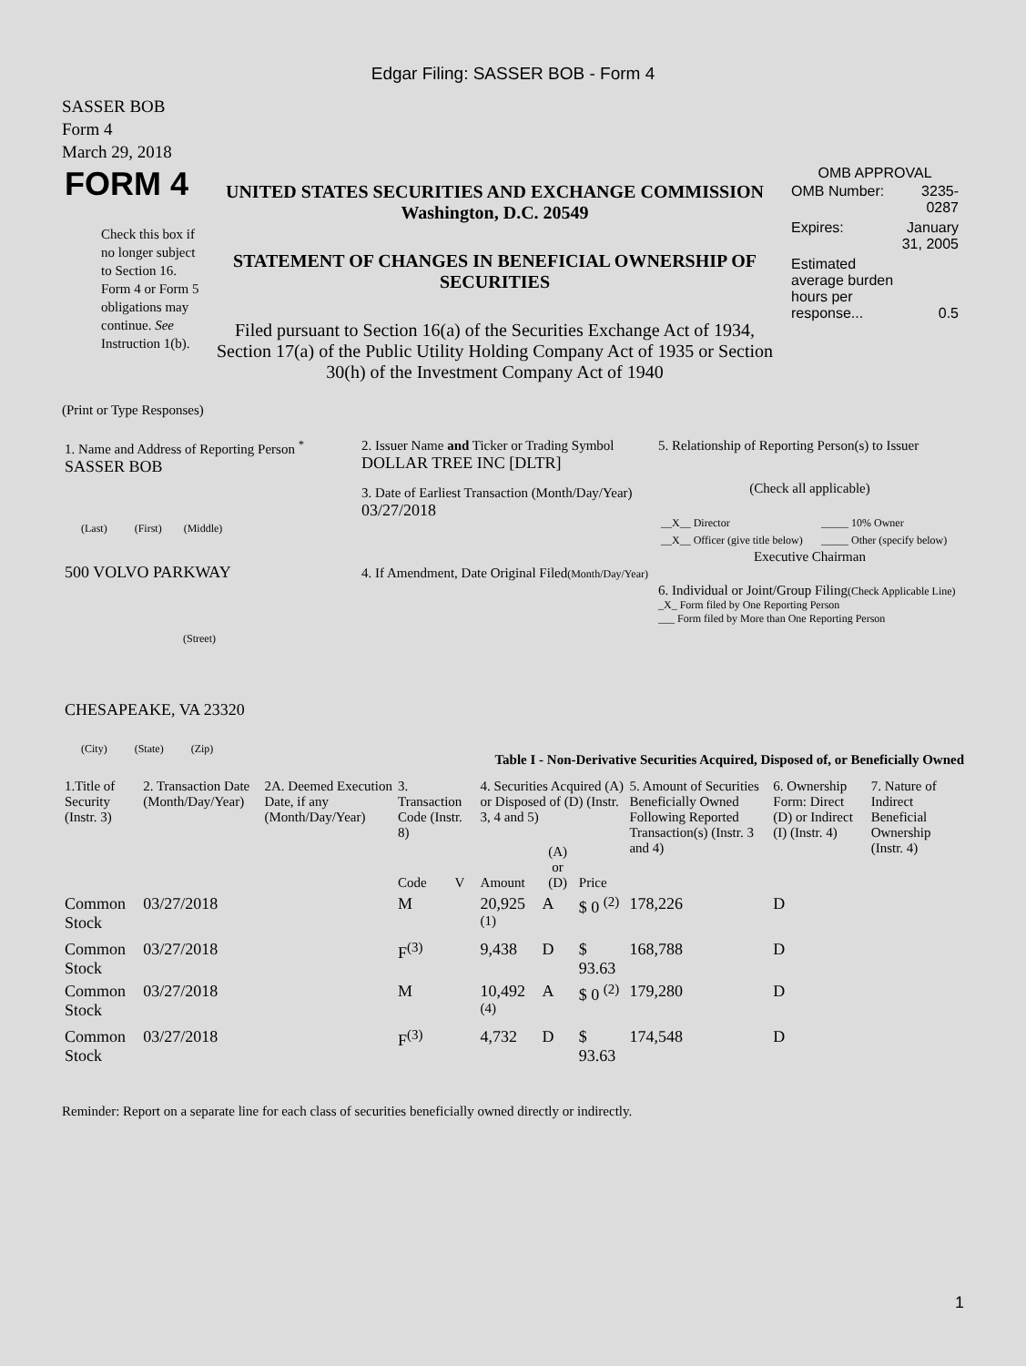Edgar Filing: SASSER BOB - Form 4
SASSER BOB
Form 4
March 29, 2018
| FORM 4 Check this box if no longer subject to Section 16. Form 4 or Form 5 obligations may continue. See Instruction 1(b). | UNITED STATES SECURITIES AND EXCHANGE COMMISSION Washington, D.C. 20549 STATEMENT OF CHANGES IN BENEFICIAL OWNERSHIP OF SECURITIES Filed pursuant to Section 16(a) of the Securities Exchange Act of 1934, Section 17(a) of the Public Utility Holding Company Act of 1935 or Section 30(h) of the Investment Company Act of 1940 | OMB APPROVAL / OMB Number: / 3235-0287 / / Expires: / January 31, 2005 / / Estimated average burden hours per response... / 0.5 / |
(Print or Type Responses)
| 1. Name and Address of Reporting Person <sup>*</sup> SASSER BOB (Last) (First) (Middle) 500 VOLVO PARKWAY (Street) CHESAPEAKE, VA 23320 (City) (State) (Zip) | 2. Issuer Name and Ticker or Trading Symbol DOLLAR TREE INC [DLTR] 3. Date of Earliest Transaction (Month/Day/Year) 03/27/2018 4. If Amendment, Date Original Filed (Month/Day/Year) | 5. Relationship of Reporting Person(s) to Issuer (Check all applicable) / __X__ Director / _____ 10% Owner / / __X__ Officer (give title below) / _____ Other (specify below) / Executive Chairman 6. Individual or Joint/Group Filing (Check Applicable Line) _X_ Form filed by One Reporting Person ___ Form filed by More than One Reporting Person |
Table I - Non-Derivative Securities Acquired, Disposed of, or Beneficially Owned
| 1.Title of Security (Instr. 3) | 2. Transaction Date (Month/Day/Year) | 2A. Deemed Execution Date, if any (Month/Day/Year) | 3. Transaction Code (Instr. 8) | | 4. Securities Acquired (A) or Disposed of (D) (Instr. 3, 4 and 5) | | | 5. Amount of Securities Beneficially Owned Following Reported Transaction(s) (Instr. 3 and 4) | 6. Ownership Form: Direct (D) or Indirect (I) (Instr. 4) | 7. Nature of Indirect Beneficial Ownership (Instr. 4) |
| --- | --- | --- | --- | --- | --- | --- | --- | --- | --- | --- |
| | | | Code | V | Amount | (A) or (D) | Price | | | |
| Common Stock | 03/27/2018 | | M | | 20,925 <sup>(1)</sup> | A | $ 0 <sup>(2)</sup> | 178,226 | D | |
| Common Stock | 03/27/2018 | | F<sup>(3)</sup> | | 9,438 | D | $ 93.63 | 168,788 | D | |
| Common Stock | 03/27/2018 | | M | | 10,492 <sup>(4)</sup> | A | $ 0 <sup>(2)</sup> | 179,280 | D | |
| Common Stock | 03/27/2018 | | F<sup>(3)</sup> | | 4,732 | D | $ 93.63 | 174,548 | D | |
Reminder: Report on a separate line for each class of securities beneficially owned directly or indirectly.
1